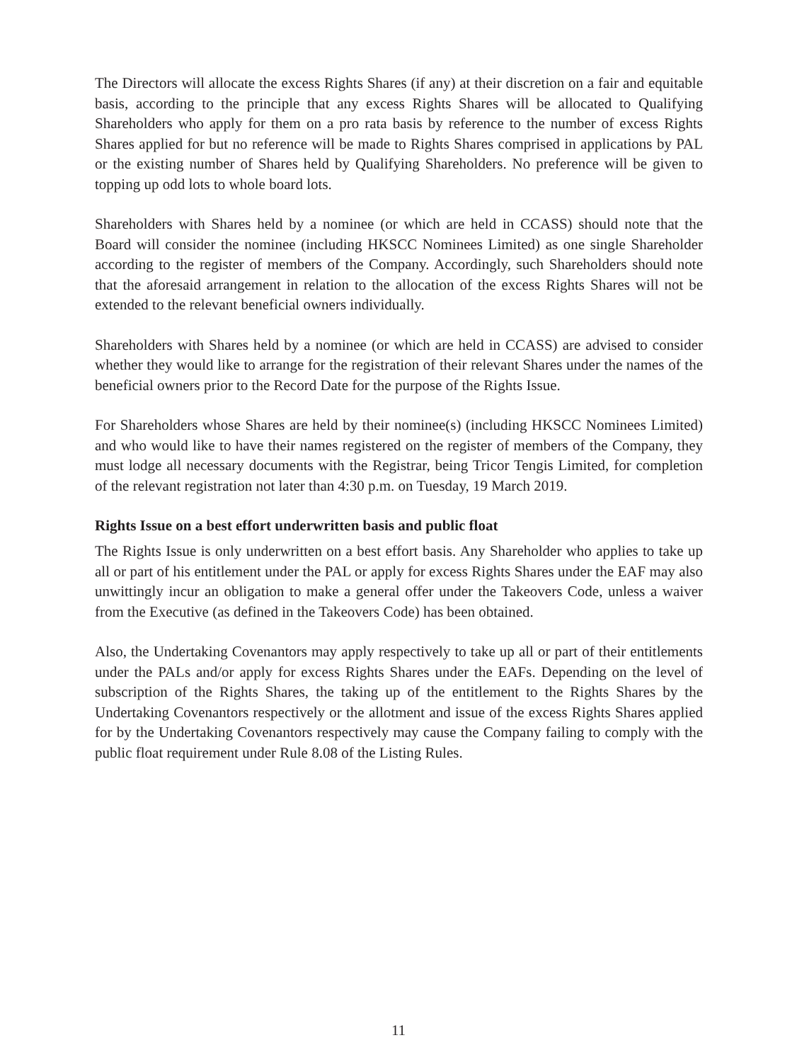The Directors will allocate the excess Rights Shares (if any) at their discretion on a fair and equitable basis, according to the principle that any excess Rights Shares will be allocated to Qualifying Shareholders who apply for them on a pro rata basis by reference to the number of excess Rights Shares applied for but no reference will be made to Rights Shares comprised in applications by PAL or the existing number of Shares held by Qualifying Shareholders. No preference will be given to topping up odd lots to whole board lots.
Shareholders with Shares held by a nominee (or which are held in CCASS) should note that the Board will consider the nominee (including HKSCC Nominees Limited) as one single Shareholder according to the register of members of the Company. Accordingly, such Shareholders should note that the aforesaid arrangement in relation to the allocation of the excess Rights Shares will not be extended to the relevant beneficial owners individually.
Shareholders with Shares held by a nominee (or which are held in CCASS) are advised to consider whether they would like to arrange for the registration of their relevant Shares under the names of the beneficial owners prior to the Record Date for the purpose of the Rights Issue.
For Shareholders whose Shares are held by their nominee(s) (including HKSCC Nominees Limited) and who would like to have their names registered on the register of members of the Company, they must lodge all necessary documents with the Registrar, being Tricor Tengis Limited, for completion of the relevant registration not later than 4:30 p.m. on Tuesday, 19 March 2019.
Rights Issue on a best effort underwritten basis and public float
The Rights Issue is only underwritten on a best effort basis. Any Shareholder who applies to take up all or part of his entitlement under the PAL or apply for excess Rights Shares under the EAF may also unwittingly incur an obligation to make a general offer under the Takeovers Code, unless a waiver from the Executive (as defined in the Takeovers Code) has been obtained.
Also, the Undertaking Covenantors may apply respectively to take up all or part of their entitlements under the PALs and/or apply for excess Rights Shares under the EAFs. Depending on the level of subscription of the Rights Shares, the taking up of the entitlement to the Rights Shares by the Undertaking Covenantors respectively or the allotment and issue of the excess Rights Shares applied for by the Undertaking Covenantors respectively may cause the Company failing to comply with the public float requirement under Rule 8.08 of the Listing Rules.
11